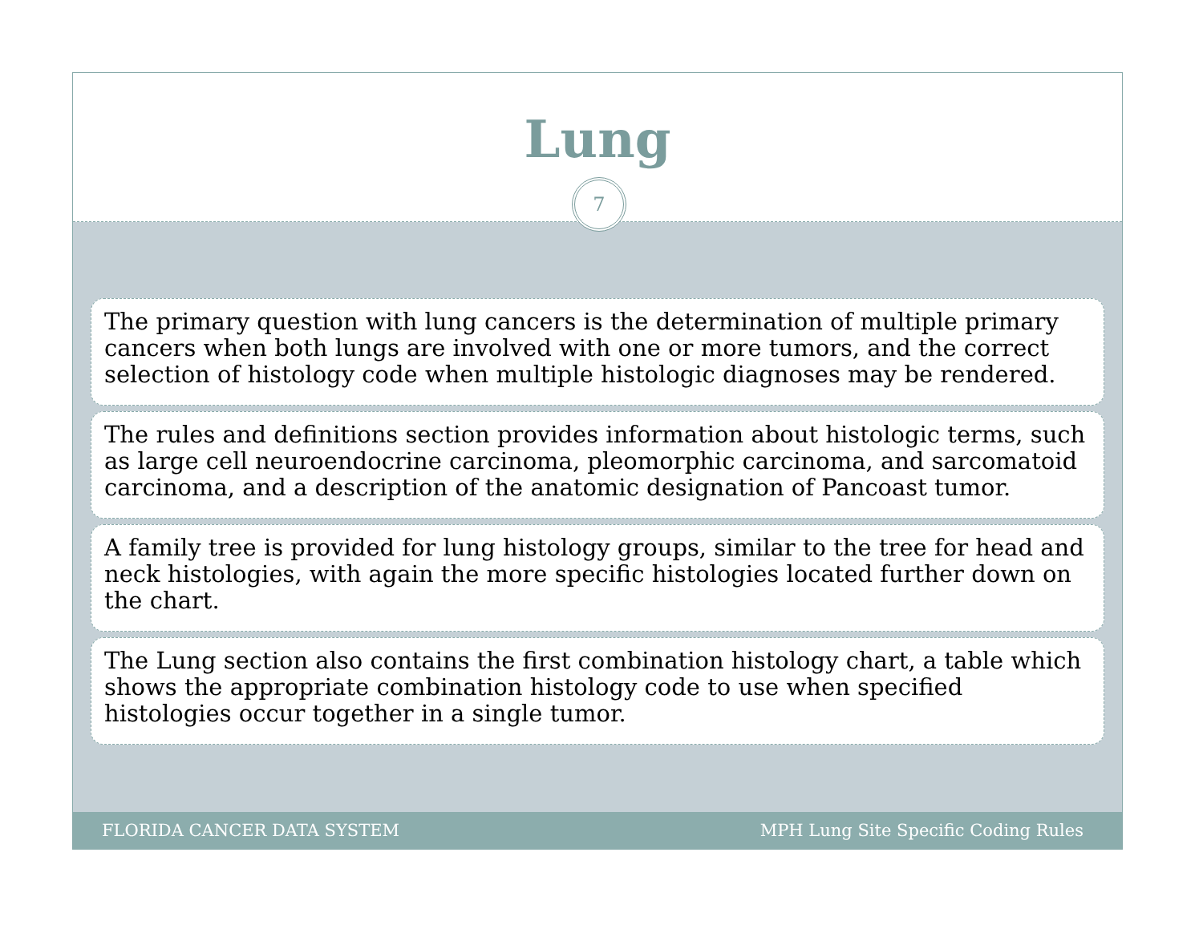Lung
7
The primary question with lung cancers is the determination of multiple primary cancers when both lungs are involved with one or more tumors, and the correct selection of histology code when multiple histologic diagnoses may be rendered.
The rules and definitions section provides information about histologic terms, such as large cell neuroendocrine carcinoma, pleomorphic carcinoma, and sarcomatoid carcinoma, and a description of the anatomic designation of Pancoast tumor.
A family tree is provided for lung histology groups, similar to the tree for head and neck histologies, with again the more specific histologies located further down on the chart.
The Lung section also contains the first combination histology chart, a table which shows the appropriate combination histology code to use when specified histologies occur together in a single tumor.
FLORIDA CANCER DATA SYSTEM MPH Lung Site Specific Coding Rules